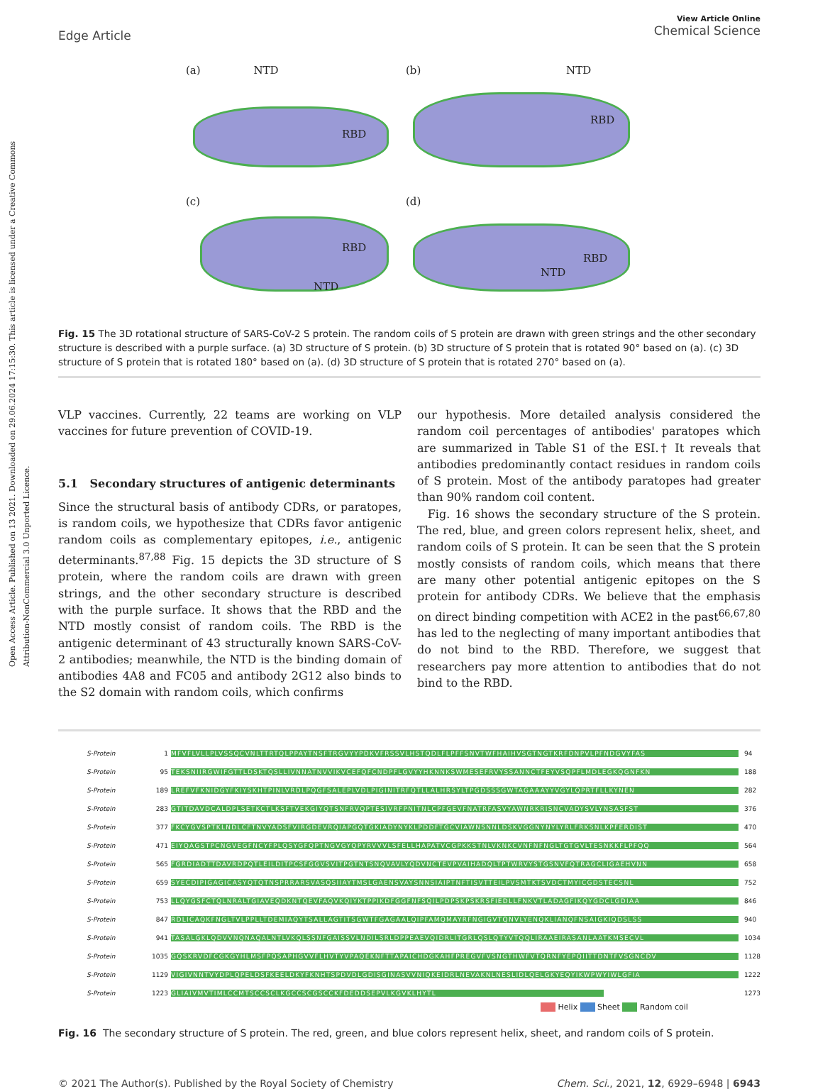Open Access Article. Published on 13 2021. Downloaded on 29.06.2024 17:15:30. This article is licensed under a Creative Commons Attribution-NonCommercial 3.0 Unported Licence.
Edge Article
View Article Online
Chemical Science
(a) NTD
RBD
(b) NTD
RBD
(c)
RBD
NTD
(d)
NTD
RBD
Fig. 15 The 3D rotational structure of SARS-CoV-2 S protein. The random coils of S protein are drawn with green strings and the other secondary structure is described with a purple surface. (a) 3D structure of S protein. (b) 3D structure of S protein that is rotated 90° based on (a). (c) 3D structure of S protein that is rotated 180° based on (a). (d) 3D structure of S protein that is rotated 270° based on (a).
VLP vaccines. Currently, 22 teams are working on VLP vaccines for future prevention of COVID-19.
5.1 Secondary structures of antigenic determinants
Since the structural basis of antibody CDRs, or paratopes, is random coils, we hypothesize that CDRs favor antigenic random coils as complementary epitopes, i.e., antigenic determinants.<sup>87,88</sup> Fig. 15 depicts the 3D structure of S protein, where the random coils are drawn with green strings, and the other secondary structure is described with the purple surface. It shows that the RBD and the NTD mostly consist of random coils. The RBD is the antigenic determinant of 43 structurally known SARS-CoV-2 antibodies; meanwhile, the NTD is the binding domain of antibodies 4A8 and FC05 and antibody 2G12 also binds to the S2 domain with random coils, which confirms
our hypothesis. More detailed analysis considered the random coil percentages of antibodies' paratopes which are summarized in Table S1 of the ESI.† It reveals that antibodies predominantly contact residues in random coils of S protein. Most of the antibody paratopes had greater than 90% random coil content.
Fig. 16 shows the secondary structure of the S protein. The red, blue, and green colors represent helix, sheet, and random coils of S protein. It can be seen that the S protein mostly consists of random coils, which means that there are many other potential antigenic epitopes on the S protein for antibody CDRs. We believe that the emphasis on direct binding competition with ACE2 in the past<sup>66,67,80</sup> has led to the neglecting of many important antibodies that do not bind to the RBD. Therefore, we suggest that researchers pay more attention to antibodies that do not bind to the RBD.
S-Protein 1 MFVFLVLLPLVSSQCVNLTTRTQLPPAYTNSFTRGVYYPDKVFRSSVLHSTQDLFLPFFSNVTWFHAIHVSGTNGTKRFDNPVLPFNDGVYFAS 94
S-Protein 95 TEKSNIIRGWIFGTTLDSKTQSLLIVNNATNVVIKVCEFQFCNDPFLGVYYHKNNKSWMESEFRVYSSANNCTFEYVSQPFLMDLEGKQGNFKN 188
S-Protein 189 LREFVFKNIDGYFKIYSKHTPINLVRDLPQGFSALEPLVDLPIGINITRFQTLLALHRSYLTPGDSSSGWTAGAAAYYVGYLQPRTFLLKYNEN 282
S-Protein 283 GTITDAVDCALDPLSETKCTLKSFTVEKGIYQTSNFRVQPTESIVRFPNITNLCPFGEVFNATRFASVYAWNRKRISNCVADYSVLYNSASFST 376
S-Protein 377 FKCYGVSPTKLNDLCFTNVYADSFVIRGDEVRQIAPGQTGKIADYNYKLPDDFTGCVIAWNSNNLDSKVGGNYNYLYRLFRKSNLKPFERDIST 470
S-Protein 471 EIYQAGSTPCNGVEGFNCYFPLQSYGFQPTNGVGYQPYRVVVLSFELLHAPATVCGPKKSTNLVKNKCVNFNFNGLTGTGVLTESNKKFLPFQQ 564
S-Protein 565 FGRDIADTTDAVRDPQTLEILDITPCSFGGVSVITPGTNTSNQVAVLYQDVNCTEVPVAIHADQLTPTWRVYSTGSNVFQTRAGCLIGAEHVNN 658
S-Protein 659 SYECDIPIGAGICASYQTQTNSPRRARSVASQSIIAYTMSLGAENSVAYSNNSIAIPTNFTISVTTEILPVSMTKTSVDCTMYICGDSTECSNL 752
S-Protein 753 LLQYGSFCTQLNRALTGIAVEQDKNTQEVFAQVKQIYKTPPIKDFGGFNFSQILPDPSKPSKRSFIEDLLFNKVTLADAGFIKQYGDCLGDIAA 846
S-Protein 847 RDLICAQKFNGLTVLPPLLTDEMIAQYTSALLAGTITSGWTFGAGAALQIPFAMQMAYRFNGIGVTQNVLYENQKLIANQFNSAIGKIQDSLSS 940
S-Protein 941 TASALGKLQDVVNQNAQALNTLVKQLSSNFGAISSVLNDILSRLDPPEAEVQIDRLITGRLQSLQTYVTQQLIRAAEIRASANLAATKMSECVL 1034
S-Protein 1035 GQSKRVDFCGKGYHLMSFPQSAPHGVVFLHVTYVPAQEKNFTTAPAICHDGKAHFPREGVFVSNGTHWFVTQRNFYEPQIITTDNTFVSGNCDV 1128
S-Protein 1129 VIGIVNNTVYDPLQPELDSFKEELDKYFKNHTSPDVDLGDISGINASVVNIQKEIDRLNEVAKNLNESLIDLQELGKYEQYIKWPWYIWLGFIA 1222
S-Protein 1223 GLIAIVMVTIMLCCMTSCCSCLKGCCSCGSCCKFDEDDSEPVLKGVKLHYTL 1273
Helix Sheet Random coil
Fig. 16 The secondary structure of S protein. The red, green, and blue colors represent helix, sheet, and random coils of S protein.
© 2021 The Author(s). Published by the Royal Society of Chemistry Chem. Sci., 2021, 12, 6929–6948 | 6943